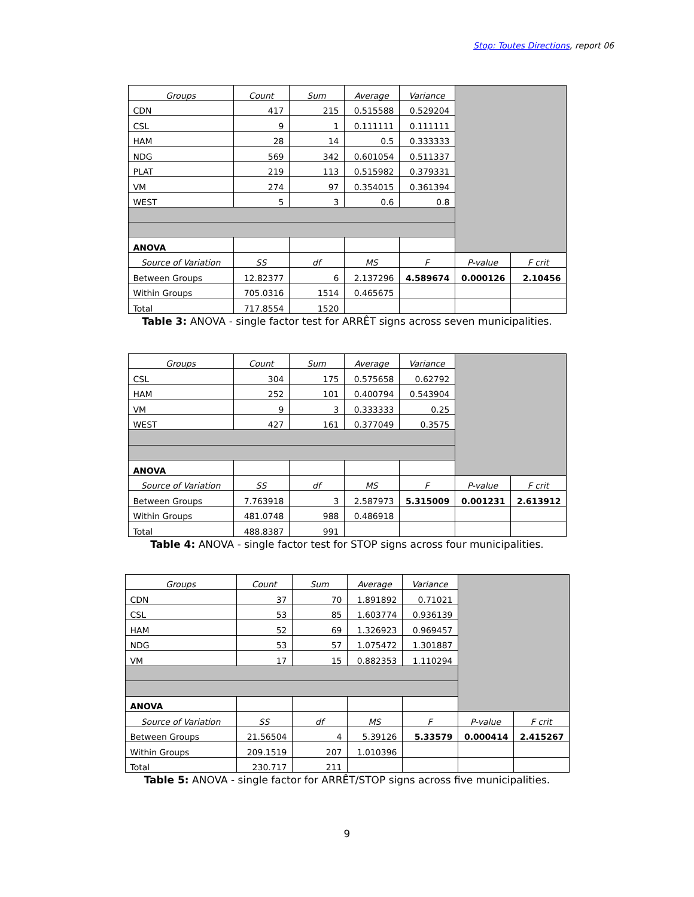Stop: Toutes Directions, report 06
| Groups | Count | Sum | Average | Variance | | |
| CDN | 417 | 215 | 0.515588 | 0.529204 | | |
| CSL | 9 | 1 | 0.111111 | 0.111111 | | |
| HAM | 28 | 14 | 0.5 | 0.333333 | | |
| NDG | 569 | 342 | 0.601054 | 0.511337 | | |
| PLAT | 219 | 113 | 0.515982 | 0.379331 | | |
| VM | 274 | 97 | 0.354015 | 0.361394 | | |
| WEST | 5 | 3 | 0.6 | 0.8 | | |
| ANOVA | | | | | | |
| Source of Variation | SS | df | MS | F | P-value | F crit |
| Between Groups | 12.82377 | 6 | 2.137296 | 4.589674 | 0.000126 | 2.10456 |
| Within Groups | 705.0316 | 1514 | 0.465675 | | | |
| Total | 717.8554 | 1520 | | | | |
Table 3: ANOVA - single factor test for ARRÊT signs across seven municipalities.
| Groups | Count | Sum | Average | Variance | | |
| CSL | 304 | 175 | 0.575658 | 0.62792 | | |
| HAM | 252 | 101 | 0.400794 | 0.543904 | | |
| VM | 9 | 3 | 0.333333 | 0.25 | | |
| WEST | 427 | 161 | 0.377049 | 0.3575 | | |
| ANOVA | | | | | | |
| Source of Variation | SS | df | MS | F | P-value | F crit |
| Between Groups | 7.763918 | 3 | 2.587973 | 5.315009 | 0.001231 | 2.613912 |
| Within Groups | 481.0748 | 988 | 0.486918 | | | |
| Total | 488.8387 | 991 | | | | |
Table 4: ANOVA - single factor test for STOP signs across four municipalities.
| Groups | Count | Sum | Average | Variance | | |
| CDN | 37 | 70 | 1.891892 | 0.71021 | | |
| CSL | 53 | 85 | 1.603774 | 0.936139 | | |
| HAM | 52 | 69 | 1.326923 | 0.969457 | | |
| NDG | 53 | 57 | 1.075472 | 1.301887 | | |
| VM | 17 | 15 | 0.882353 | 1.110294 | | |
| ANOVA | | | | | | |
| Source of Variation | SS | df | MS | F | P-value | F crit |
| Between Groups | 21.56504 | 4 | 5.39126 | 5.33579 | 0.000414 | 2.415267 |
| Within Groups | 209.1519 | 207 | 1.010396 | | | |
| Total | 230.717 | 211 | | | | |
Table 5: ANOVA - single factor for ARRÊT/STOP signs across five municipalities.
9